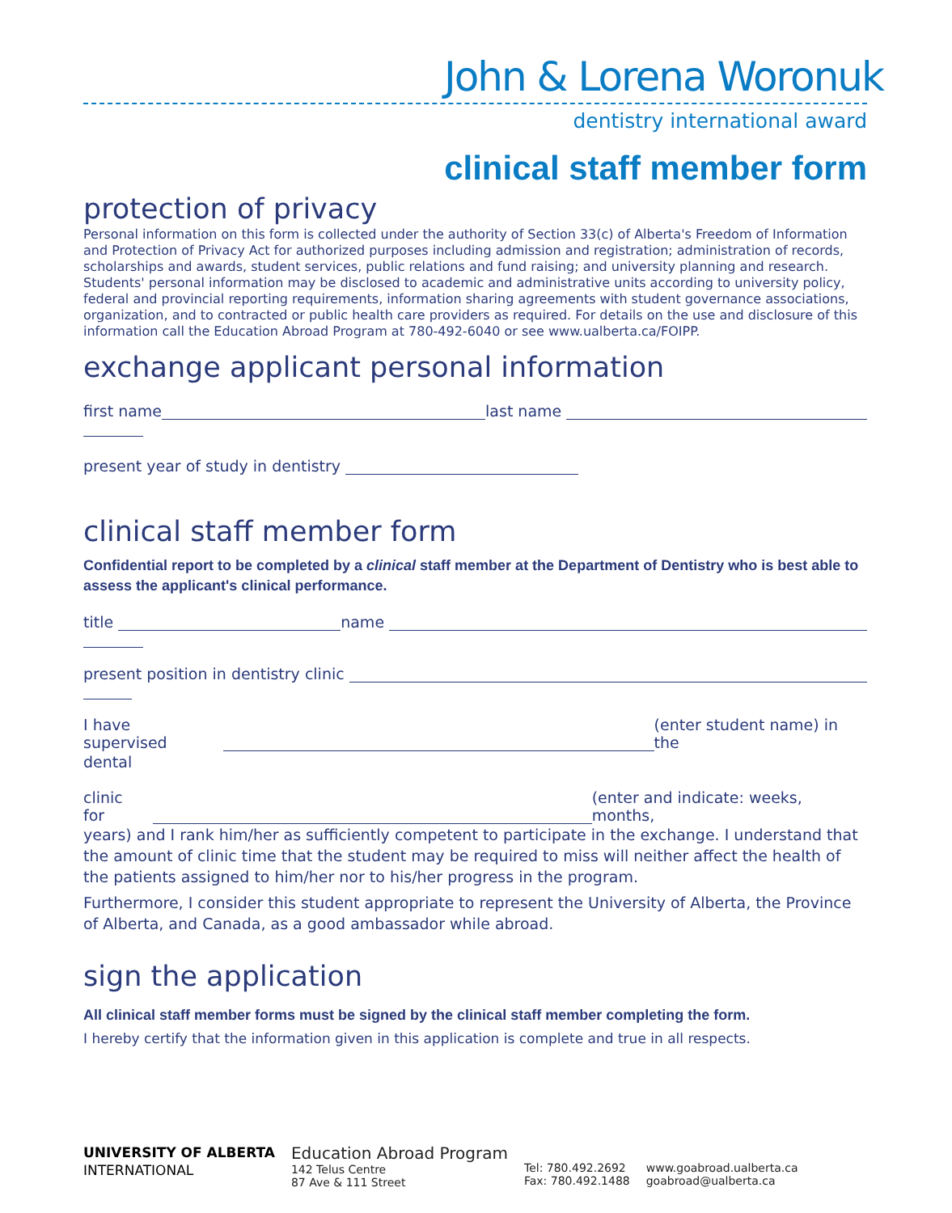John & Lorena Woronuk
dentistry international award
clinical staff member form
protection of privacy
Personal information on this form is collected under the authority of Section 33(c) of Alberta's Freedom of Information and Protection of Privacy Act for authorized purposes including admission and registration; administration of records, scholarships and awards, student services, public relations and fund raising; and university planning and research. Students' personal information may be disclosed to academic and administrative units according to university policy, federal and provincial reporting requirements, information sharing agreements with student governance associations, organization, and to contracted or public health care providers as required. For details on the use and disclosure of this information call the Education Abroad Program at 780-492-6040 or see www.ualberta.ca/FOIPP.
exchange applicant personal information
first name
last name
present year of study in dentistry
clinical staff member form
Confidential report to be completed by a clinical staff member at the Department of Dentistry who is best able to assess the applicant's clinical performance.
title
name
present position in dentistry clinic
I have supervised
(enter student name) in the
dental
clinic for
(enter and indicate: weeks, months,
years) and I rank him/her as sufficiently competent to participate in the exchange. I understand that the amount of clinic time that the student may be required to miss will neither affect the health of the patients assigned to him/her nor to his/her progress in the program.
Furthermore, I consider this student appropriate to represent the University of Alberta, the Province of Alberta, and Canada, as a good ambassador while abroad.
sign the application
All clinical staff member forms must be signed by the clinical staff member completing the form.
I hereby certify that the information given in this application is complete and true in all respects.
UNIVERSITY OF ALBERTA
INTERNATIONAL
Education Abroad Program
142 Telus Centre
87 Ave & 111 Street
Tel: 780.492.2692
Fax: 780.492.1488
www.goabroad.ualberta.ca
goabroad@ualberta.ca